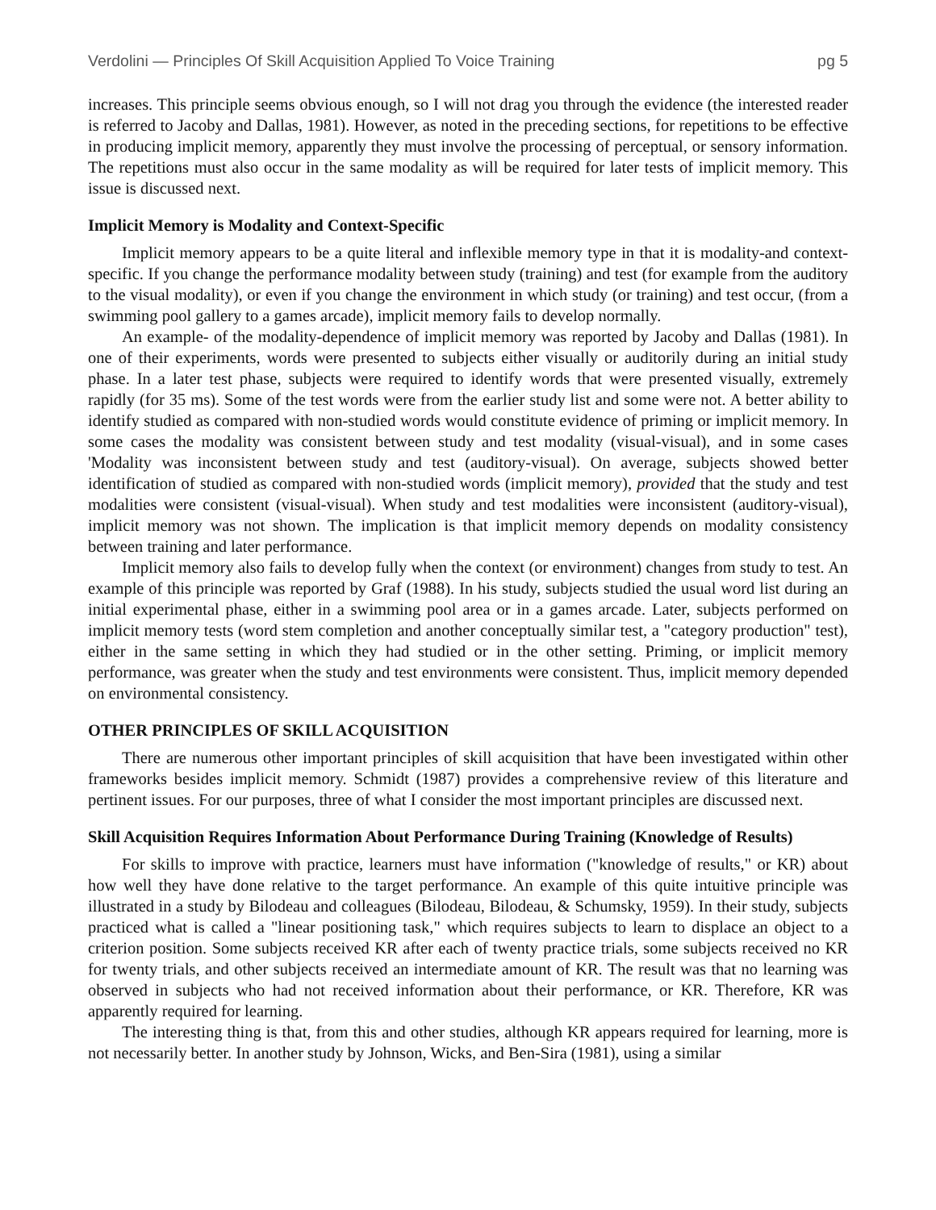Verdolini — Principles Of Skill Acquisition Applied To Voice Training pg 5
increases. This principle seems obvious enough, so I will not drag you through the evidence (the interested reader is referred to Jacoby and Dallas, 1981). However, as noted in the preceding sections, for repetitions to be effective in producing implicit memory, apparently they must involve the processing of perceptual, or sensory information. The repetitions must also occur in the same modality as will be required for later tests of implicit memory. This issue is discussed next.
Implicit Memory is Modality and Context-Specific
Implicit memory appears to be a quite literal and inflexible memory type in that it is modality-and context-specific. If you change the performance modality between study (training) and test (for example from the auditory to the visual modality), or even if you change the environment in which study (or training) and test occur, (from a swimming pool gallery to a games arcade), implicit memory fails to develop normally.
An example- of the modality-dependence of implicit memory was reported by Jacoby and Dallas (1981). In one of their experiments, words were presented to subjects either visually or auditorily during an initial study phase. In a later test phase, subjects were required to identify words that were presented visually, extremely rapidly (for 35 ms). Some of the test words were from the earlier study list and some were not. A better ability to identify studied as compared with non-studied words would constitute evidence of priming or implicit memory. In some cases the modality was consistent between study and test modality (visual-visual), and in some cases 'Modality was inconsistent between study and test (auditory-visual). On average, subjects showed better identification of studied as compared with non-studied words (implicit memory), provided that the study and test modalities were consistent (visual-visual). When study and test modalities were inconsistent (auditory-visual), implicit memory was not shown. The implication is that implicit memory depends on modality consistency between training and later performance.
Implicit memory also fails to develop fully when the context (or environment) changes from study to test. An example of this principle was reported by Graf (1988). In his study, subjects studied the usual word list during an initial experimental phase, either in a swimming pool area or in a games arcade. Later, subjects performed on implicit memory tests (word stem completion and another conceptually similar test, a "category production" test), either in the same setting in which they had studied or in the other setting. Priming, or implicit memory performance, was greater when the study and test environments were consistent. Thus, implicit memory depended on environmental consistency.
OTHER PRINCIPLES OF SKILL ACQUISITION
There are numerous other important principles of skill acquisition that have been investigated within other frameworks besides implicit memory. Schmidt (1987) provides a comprehensive review of this literature and pertinent issues. For our purposes, three of what I consider the most important principles are discussed next.
Skill Acquisition Requires Information About Performance During Training (Knowledge of Results)
For skills to improve with practice, learners must have information ("knowledge of results," or KR) about how well they have done relative to the target performance. An example of this quite intuitive principle was illustrated in a study by Bilodeau and colleagues (Bilodeau, Bilodeau, & Schumsky, 1959). In their study, subjects practiced what is called a "linear positioning task," which requires subjects to learn to displace an object to a criterion position. Some subjects received KR after each of twenty practice trials, some subjects received no KR for twenty trials, and other subjects received an intermediate amount of KR. The result was that no learning was observed in subjects who had not received information about their performance, or KR. Therefore, KR was apparently required for learning.
The interesting thing is that, from this and other studies, although KR appears required for learning, more is not necessarily better. In another study by Johnson, Wicks, and Ben-Sira (1981), using a similar